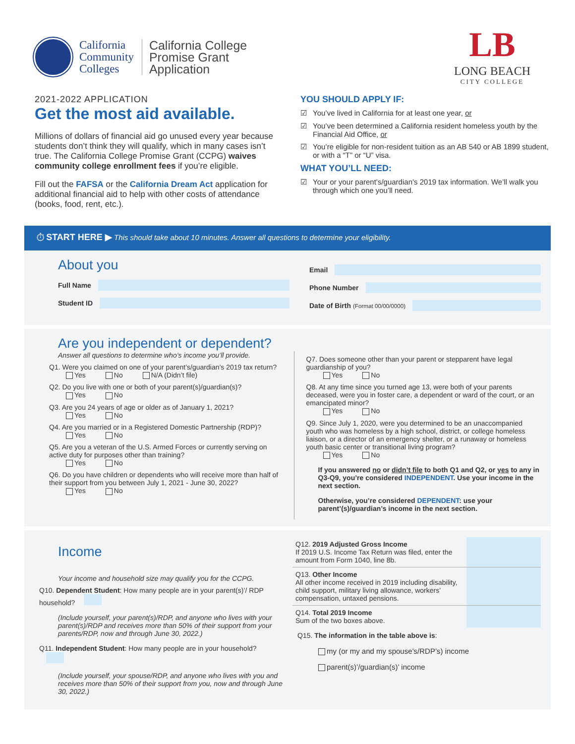California
Community
Colleges
California College
Promise Grant
Application
LB
LONG BEACH
CITY COLLEGE
2021-2022 APPLICATION
Get the most aid available.
Millions of dollars of financial aid go unused every year because students don’t think they will qualify, which in many cases isn’t true. The California College Promise Grant (CCPG) waives community college enrollment fees if you’re eligible.
Fill out the FAFSA or the California Dream Act application for additional financial aid to help with other costs of attendance (books, food, rent, etc.).
YOU SHOULD APPLY IF:
☑ You’ve lived in California for at least one year, or
☑ You’ve been determined a California resident homeless youth by the Financial Aid Office, or
☑ You’re eligible for non-resident tuition as an AB 540 or AB 1899 student, or with a “T” or “U” visa.
WHAT YOU’LL NEED:
☑ Your or your parent’s/guardian’s 2019 tax information. We’ll walk you through which one you’ll need.
⏱ START HERE ▶ This should take about 10 minutes. Answer all questions to determine your eligibility.
About you
Full Name
Student ID
Email
Phone Number
Date of Birth (Format 00/00/0000)
Are you independent or dependent?
Answer all questions to determine who’s income you’ll provide.
Q1. Were you claimed on one of your parent’s/guardian’s 2019 tax return?
Yes No N/A (Didn’t file)
Q2. Do you live with one or both of your parent(s)/guardian(s)?
Yes No
Q3. Are you 24 years of age or older as of January 1, 2021?
Yes No
Q4. Are you married or in a Registered Domestic Partnership (RDP)?
Yes No
Q5. Are you a veteran of the U.S. Armed Forces or currently serving on active duty for purposes other than training?
Yes No
Q6. Do you have children or dependents who will receive more than half of their support from you between July 1, 2021 - June 30, 2022?
Yes No
Q7. Does someone other than your parent or stepparent have legal guardianship of you?
Yes No
Q8. At any time since you turned age 13, were both of your parents deceased, were you in foster care, a dependent or ward of the court, or an emancipated minor?
Yes No
Q9. Since July 1, 2020, were you determined to be an unaccompanied youth who was homeless by a high school, district, or college homeless liaison, or a director of an emergency shelter, or a runaway or homeless youth basic center or transitional living program?
Yes No
If you answered no or didn’t file to both Q1 and Q2, or yes to any in Q3-Q9, you’re considered INDEPENDENT. Use your income in the next section.
Otherwise, you’re considered DEPENDENT: use your parent’(s)/guardian’s income in the next section.
Income
Your income and household size may qualify you for the CCPG.
Q10. Dependent Student: How many people are in your parent(s)’/ RDP household?
(Include yourself, your parent(s)/RDP, and anyone who lives with your parent(s)/RDP and receives more than 50% of their support from your parents/RDP, now and through June 30, 2022.)
Q11. Independent Student: How many people are in your household?
(Include yourself, your spouse/RDP, and anyone who lives with you and receives more than 50% of their support from you, now and through June 30, 2022.)
Q12. 2019 Adjusted Gross Income
If 2019 U.S. Income Tax Return was filed, enter the amount from Form 1040, line 8b.
Q13. Other Income
All other income received in 2019 including disability, child support, military living allowance, workers’ compensation, untaxed pensions.
Q14. Total 2019 Income
Sum of the two boxes above.
Q15. The information in the table above is:
my (or my and my spouse’s/RDP’s) income
parent(s)’/guardian(s)’ income